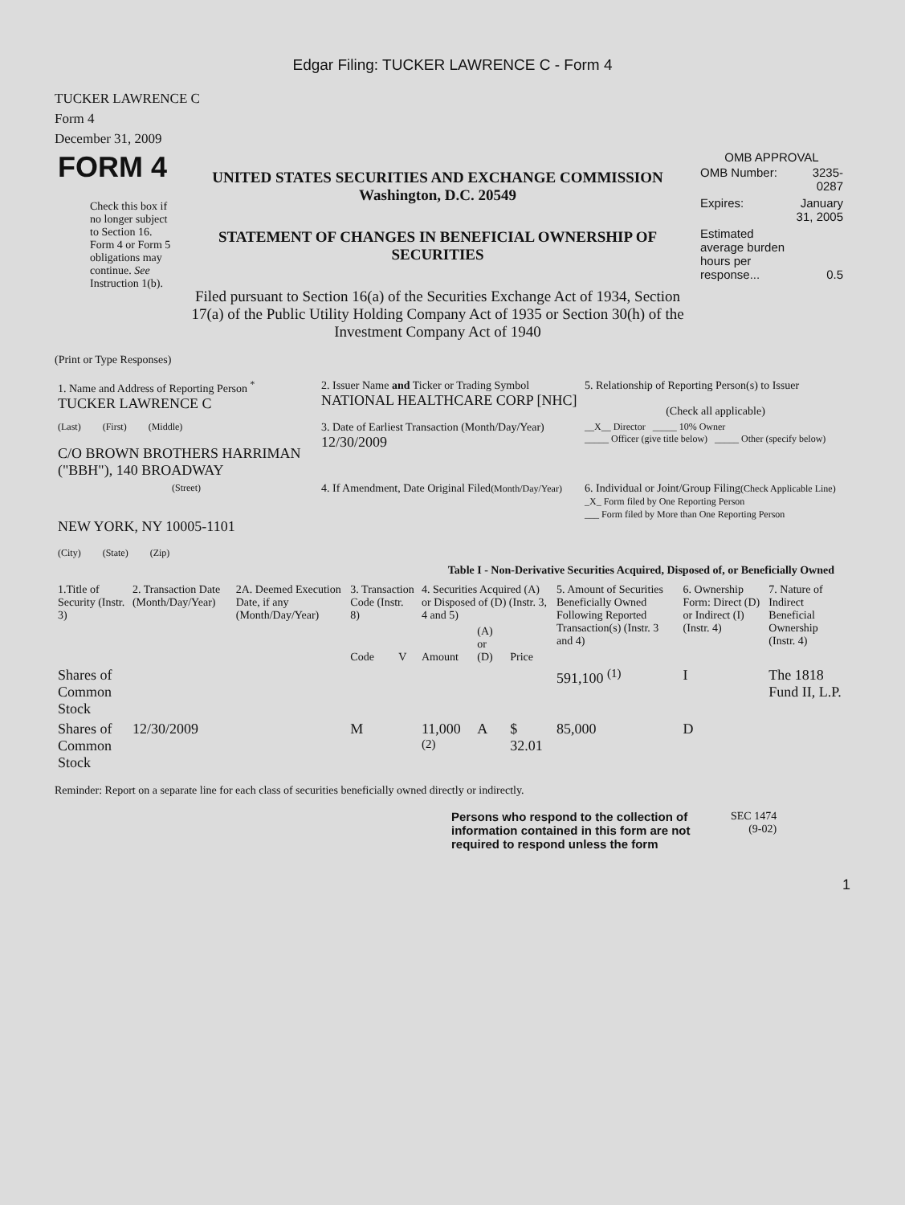Edgar Filing: TUCKER LAWRENCE C - Form 4
TUCKER LAWRENCE C
Form 4
December 31, 2009
| FORM 4 Check this box if no longer subject to Section 16. Form 4 or Form 5 obligations may continue. See Instruction 1(b). | UNITED STATES SECURITIES AND EXCHANGE COMMISSION Washington, D.C. 20549 STATEMENT OF CHANGES IN BENEFICIAL OWNERSHIP OF SECURITIES Filed pursuant to Section 16(a) of the Securities Exchange Act of 1934, Section 17(a) of the Public Utility Holding Company Act of 1935 or Section 30(h) of the Investment Company Act of 1940 | OMB APPROVAL / OMB Number: / 3235-0287 / / Expires: / January 31, 2005 / / Estimated average burden hours per response... / 0.5 / |
(Print or Type Responses)
| 1. Name and Address of Reporting Person <sup>*</sup> TUCKER LAWRENCE C | 2. Issuer Name and Ticker or Trading Symbol NATIONAL HEALTHCARE CORP [NHC] | 5. Relationship of Reporting Person(s) to Issuer (Check all applicable) |
| (Last) (First) (Middle) C/O BROWN BROTHERS HARRIMAN ("BBH"), 140 BROADWAY | 3. Date of Earliest Transaction (Month/Day/Year) 12/30/2009 | __X__ Director _____ 10% Owner _____ Officer (give title below) _____ Other (specify below) |
| (Street) NEW YORK, NY 10005-1101 (City) (State) (Zip) | 4. If Amendment, Date Original Filed (Month/Day/Year) | 6. Individual or Joint/Group Filing (Check Applicable Line) _X_ Form filed by One Reporting Person ___ Form filed by More than One Reporting Person |
Table I - Non-Derivative Securities Acquired, Disposed of, or Beneficially Owned
| 1.Title of Security (Instr. 3) | 2. Transaction Date (Month/Day/Year) | 2A. Deemed Execution Date, if any (Month/Day/Year) | 3. Transaction Code (Instr. 8) | | 4. Securities Acquired (A) or Disposed of (D) (Instr. 3, 4 and 5) | | | 5. Amount of Securities Beneficially Owned Following Reported Transaction(s) (Instr. 3 and 4) | 6. Ownership Form: Direct (D) or Indirect (I) (Instr. 4) | 7. Nature of Indirect Beneficial Ownership (Instr. 4) |
| --- | --- | --- | --- | --- | --- | --- | --- | --- | --- | --- |
| | | | Code | V | Amount | (A) or (D) | Price | | | |
| Shares of Common Stock | | | | | | | | 591,100 <sup>(1)</sup> | I | The 1818 Fund II, L.P. |
| Shares of Common Stock | 12/30/2009 | | M | | 11,000 <sup>(2)</sup> | A | $ 32.01 | 85,000 | D | |
Reminder: Report on a separate line for each class of securities beneficially owned directly or indirectly.
| Persons who respond to the collection of information contained in this form are not required to respond unless the form | SEC 1474 (9-02) |
1